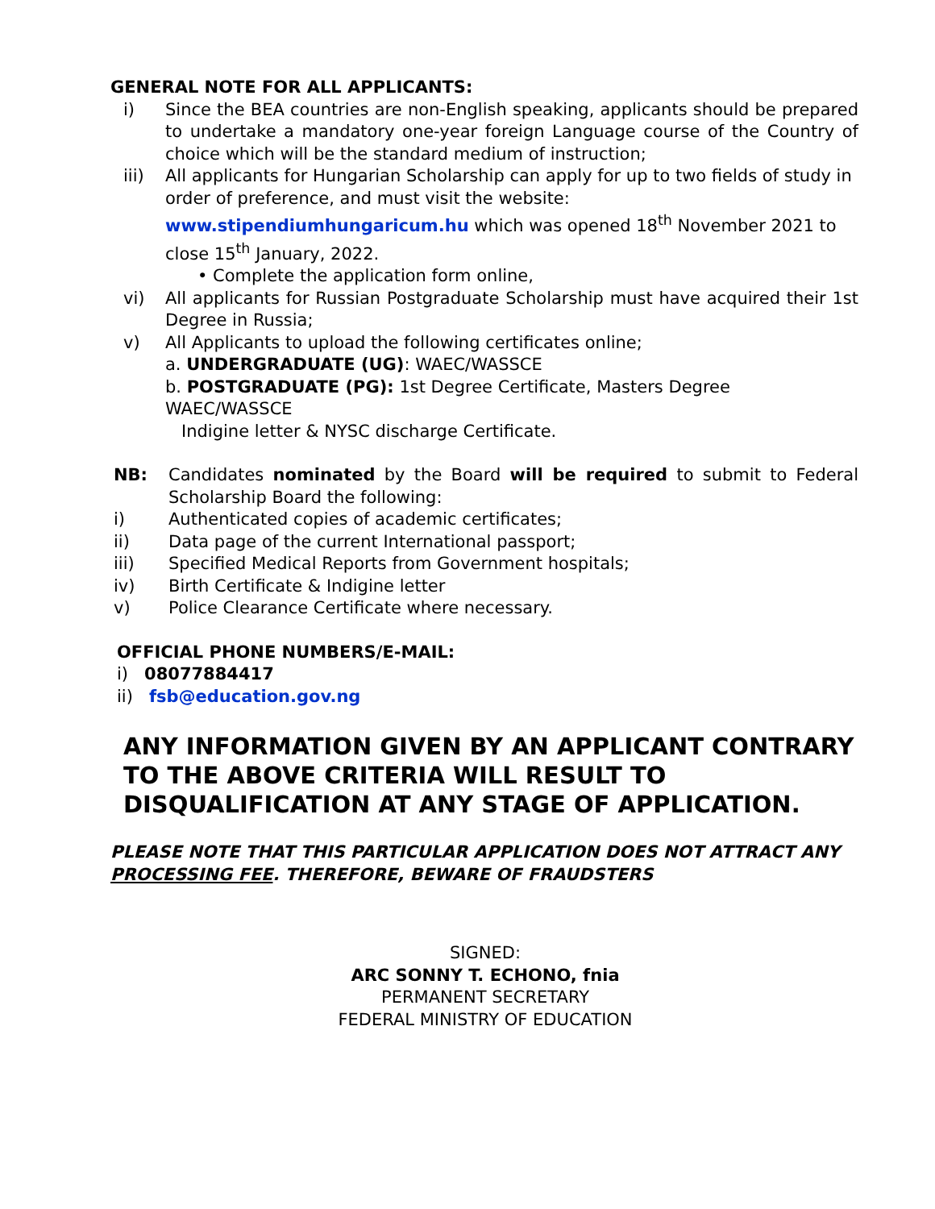GENERAL NOTE FOR ALL APPLICANTS:
i) Since the BEA countries are non-English speaking, applicants should be prepared to undertake a mandatory one-year foreign Language course of the Country of choice which will be the standard medium of instruction;
iii) All applicants for Hungarian Scholarship can apply for up to two fields of study in order of preference, and must visit the website:
www.stipendiumhungaricum.hu which was opened 18<sup>th</sup> November 2021 to close 15<sup>th</sup> January, 2022.
• Complete the application form online,
vi) All applicants for Russian Postgraduate Scholarship must have acquired their 1st Degree in Russia;
v) All Applicants to upload the following certificates online;
a. UNDERGRADUATE (UG): WAEC/WASSCE
b. POSTGRADUATE (PG): 1st Degree Certificate, Masters Degree WAEC/WASSCE
Indigine letter & NYSC discharge Certificate.
NB: Candidates nominated by the Board will be required to submit to Federal Scholarship Board the following:
i) Authenticated copies of academic certificates;
ii) Data page of the current International passport;
iii) Specified Medical Reports from Government hospitals;
iv) Birth Certificate & Indigine letter
v) Police Clearance Certificate where necessary.
OFFICIAL PHONE NUMBERS/E-MAIL:
i) 08077884417
ii) fsb@education.gov.ng
ANY INFORMATION GIVEN BY AN APPLICANT CONTRARY TO THE ABOVE CRITERIA WILL RESULT TO DISQUALIFICATION AT ANY STAGE OF APPLICATION.
PLEASE NOTE THAT THIS PARTICULAR APPLICATION DOES NOT ATTRACT ANY PROCESSING FEE. THEREFORE, BEWARE OF FRAUDSTERS
SIGNED:
ARC SONNY T. ECHONO, fnia
PERMANENT SECRETARY
FEDERAL MINISTRY OF EDUCATION